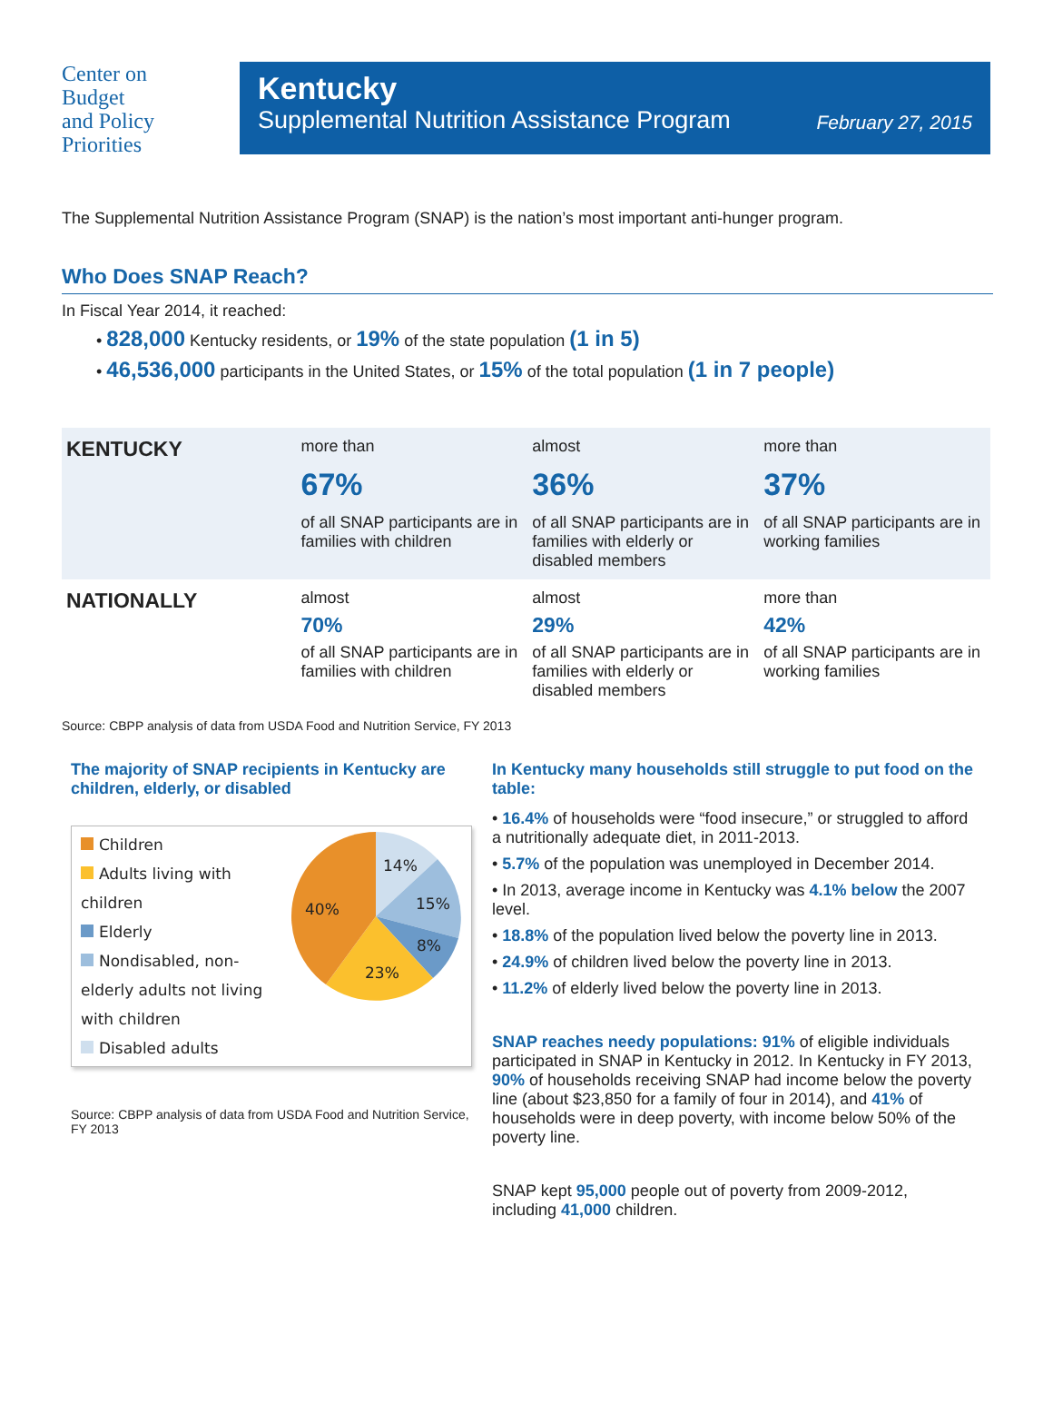Center on
Budget
and Policy
Priorities
Kentucky
Supplemental Nutrition Assistance Program February 27, 2015
The Supplemental Nutrition Assistance Program (SNAP) is the nation’s most important anti-hunger program.
Who Does SNAP Reach?
In Fiscal Year 2014, it reached:
• 828,000 Kentucky residents, or 19% of the state population (1 in 5)
• 46,536,000 participants in the United States, or 15% of the total population (1 in 7 people)
| KENTUCKY | more than 67% of all SNAP participants are in families with children | almost 36% of all SNAP participants are in families with elderly or disabled members | more than 37% of all SNAP participants are in working families |
| NATIONALLY | almost 70% of all SNAP participants are in families with children | almost 29% of all SNAP participants are in families with elderly or disabled members | more than 42% of all SNAP participants are in working families |
Source: CBPP analysis of data from USDA Food and Nutrition Service, FY 2013
The majority of SNAP recipients in Kentucky are children, elderly, or disabled
Children
Adults living with children
Elderly
Nondisabled, non-elderly adults not living with children
Disabled adults
14%
15%
8%
23%
40%
Source: CBPP analysis of data from USDA Food and Nutrition Service, FY 2013
In Kentucky many households still struggle to put food on the table:
• 16.4% of households were “food insecure,” or struggled to afford a nutritionally adequate diet, in 2011-2013.
• 5.7% of the population was unemployed in December 2014.
• In 2013, average income in Kentucky was 4.1% below the 2007 level.
• 18.8% of the population lived below the poverty line in 2013.
• 24.9% of children lived below the poverty line in 2013.
• 11.2% of elderly lived below the poverty line in 2013.
SNAP reaches needy populations: 91% of eligible individuals participated in SNAP in Kentucky in 2012. In Kentucky in FY 2013, 90% of households receiving SNAP had income below the poverty line (about $23,850 for a family of four in 2014), and 41% of households were in deep poverty, with income below 50% of the poverty line.
SNAP kept 95,000 people out of poverty from 2009-2012, including 41,000 children.